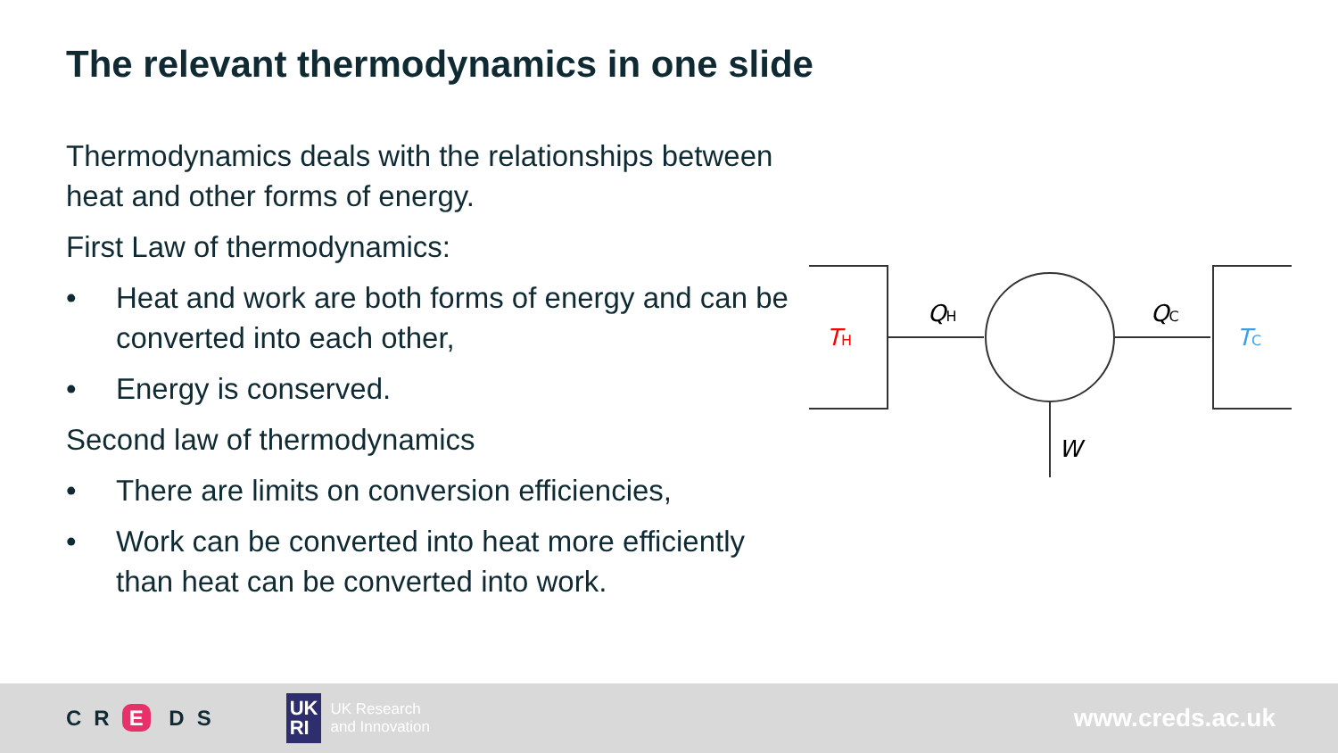The relevant thermodynamics in one slide
Thermodynamics deals with the relationships between heat and other forms of energy.
First Law of thermodynamics:
• Heat and work are both forms of energy and can be converted into each other,
• Energy is conserved.
Second law of thermodynamics
• There are limits on conversion efficiencies,
• Work can be converted into heat more efficiently than heat can be converted into work.
TH
QH
QC
TC
W
CR E DS UK
RI UK Research
and Innovation www.creds.ac.uk